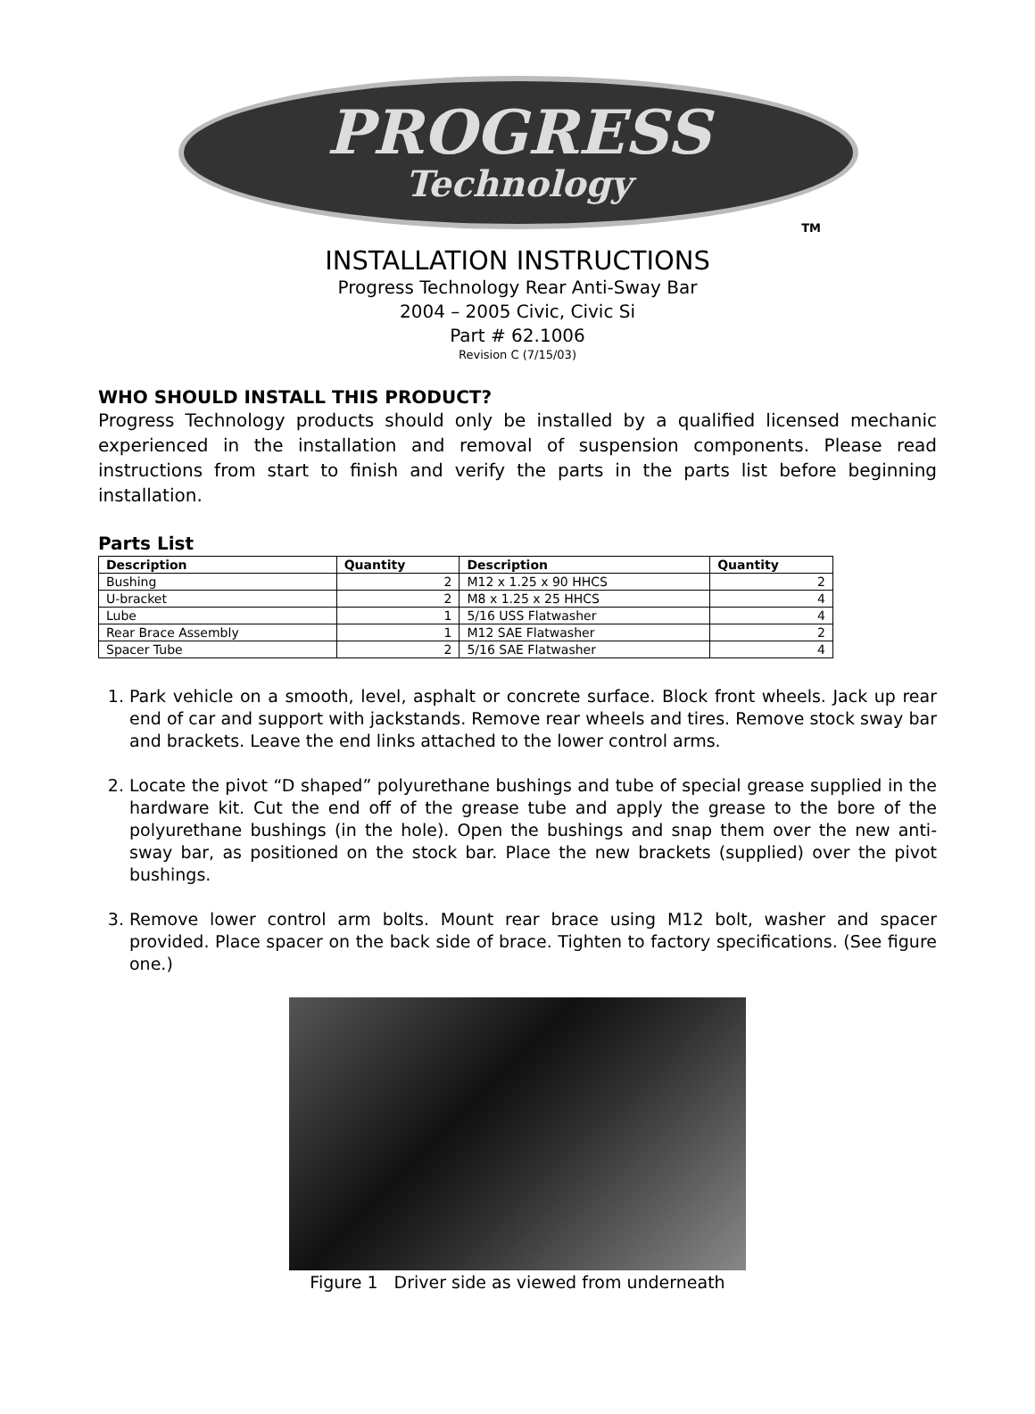PROGRESS
Technology
TM
INSTALLATION INSTRUCTIONS
Progress Technology Rear Anti-Sway Bar
2004 – 2005 Civic, Civic Si
Part # 62.1006
Revision C (7/15/03)
WHO SHOULD INSTALL THIS PRODUCT?
Progress Technology products should only be installed by a qualified licensed mechanic experienced in the installation and removal of suspension components. Please read instructions from start to finish and verify the parts in the parts list before beginning installation.
Parts List
| Description | Quantity | Description | Quantity |
| --- | --- | --- | --- |
| Bushing | 2 | M12 x 1.25 x 90 HHCS | 2 |
| U-bracket | 2 | M8 x 1.25 x 25 HHCS | 4 |
| Lube | 1 | 5/16 USS Flatwasher | 4 |
| Rear Brace Assembly | 1 | M12 SAE Flatwasher | 2 |
| Spacer Tube | 2 | 5/16 SAE Flatwasher | 4 |
1. Park vehicle on a smooth, level, asphalt or concrete surface. Block front wheels. Jack up rear end of car and support with jackstands. Remove rear wheels and tires. Remove stock sway bar and brackets. Leave the end links attached to the lower control arms.
2. Locate the pivot “D shaped” polyurethane bushings and tube of special grease supplied in the hardware kit. Cut the end off of the grease tube and apply the grease to the bore of the polyurethane bushings (in the hole). Open the bushings and snap them over the new anti-sway bar, as positioned on the stock bar. Place the new brackets (supplied) over the pivot bushings.
3. Remove lower control arm bolts. Mount rear brace using M12 bolt, washer and spacer provided. Place spacer on the back side of brace. Tighten to factory specifications. (See figure one.)
Figure 1 Driver side as viewed from underneath